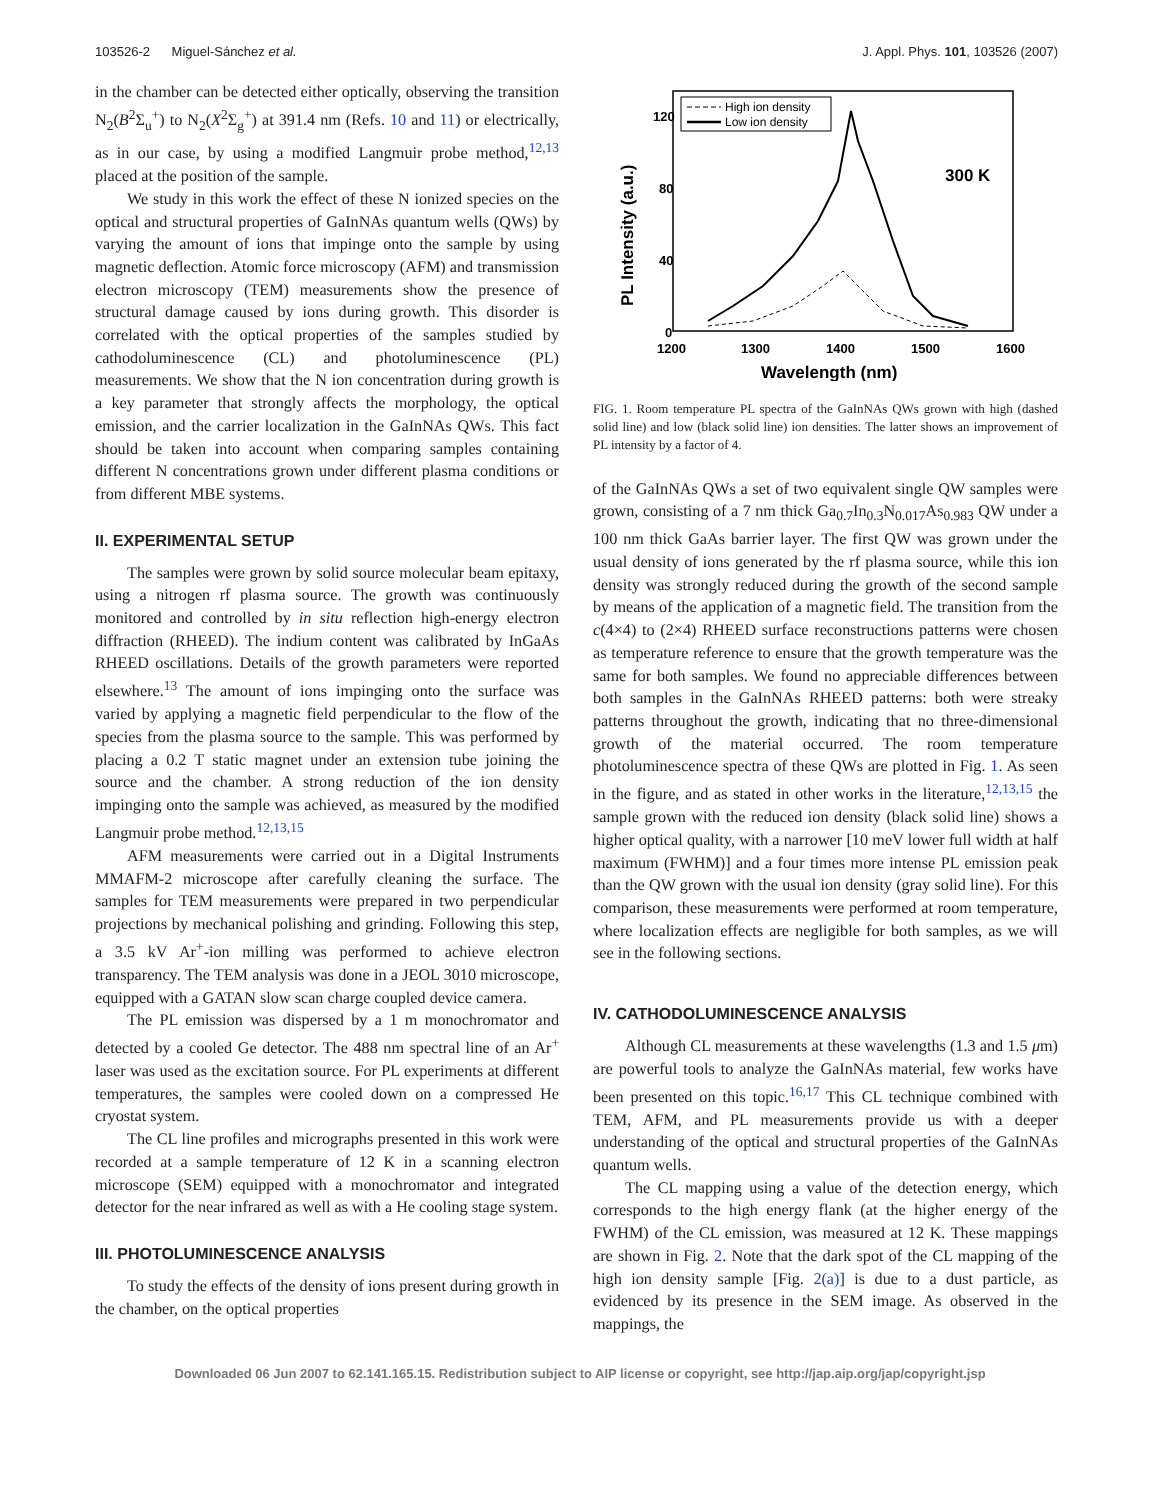103526-2 Miguel-Sánchez et al. J. Appl. Phys. 101, 103526 (2007)
in the chamber can be detected either optically, observing the transition N<sub>2</sub>(B<sup>2</sup>Σ<sub>u</sub><sup>+</sup>) to N<sub>2</sub>(X<sup>2</sup>Σ<sub>g</sub><sup>+</sup>) at 391.4 nm (Refs. 10 and 11) or electrically, as in our case, by using a modified Langmuir probe method,<sup>12,13</sup> placed at the position of the sample.
We study in this work the effect of these N ionized species on the optical and structural properties of GaInNAs quantum wells (QWs) by varying the amount of ions that impinge onto the sample by using magnetic deflection. Atomic force microscopy (AFM) and transmission electron microscopy (TEM) measurements show the presence of structural damage caused by ions during growth. This disorder is correlated with the optical properties of the samples studied by cathodoluminescence (CL) and photoluminescence (PL) measurements. We show that the N ion concentration during growth is a key parameter that strongly affects the morphology, the optical emission, and the carrier localization in the GaInNAs QWs. This fact should be taken into account when comparing samples containing different N concentrations grown under different plasma conditions or from different MBE systems.
II. EXPERIMENTAL SETUP
The samples were grown by solid source molecular beam epitaxy, using a nitrogen rf plasma source. The growth was continuously monitored and controlled by in situ reflection high-energy electron diffraction (RHEED). The indium content was calibrated by InGaAs RHEED oscillations. Details of the growth parameters were reported elsewhere.<sup>13</sup> The amount of ions impinging onto the surface was varied by applying a magnetic field perpendicular to the flow of the species from the plasma source to the sample. This was performed by placing a 0.2 T static magnet under an extension tube joining the source and the chamber. A strong reduction of the ion density impinging onto the sample was achieved, as measured by the modified Langmuir probe method.<sup>12,13,15</sup>
AFM measurements were carried out in a Digital Instruments MMAFM-2 microscope after carefully cleaning the surface. The samples for TEM measurements were prepared in two perpendicular projections by mechanical polishing and grinding. Following this step, a 3.5 kV Ar<sup>+</sup>-ion milling was performed to achieve electron transparency. The TEM analysis was done in a JEOL 3010 microscope, equipped with a GATAN slow scan charge coupled device camera.
The PL emission was dispersed by a 1 m monochromator and detected by a cooled Ge detector. The 488 nm spectral line of an Ar<sup>+</sup> laser was used as the excitation source. For PL experiments at different temperatures, the samples were cooled down on a compressed He cryostat system.
The CL line profiles and micrographs presented in this work were recorded at a sample temperature of 12 K in a scanning electron microscope (SEM) equipped with a monochromator and integrated detector for the near infrared as well as with a He cooling stage system.
III. PHOTOLUMINESCENCE ANALYSIS
To study the effects of the density of ions present during growth in the chamber, on the optical properties
High ion density
Low ion density
300 K
120
80
40
0
1200
1300
1400
1500
1600
Wavelength (nm)
PL Intensity (a.u.)
FIG. 1. Room temperature PL spectra of the GaInNAs QWs grown with high (dashed solid line) and low (black solid line) ion densities. The latter shows an improvement of PL intensity by a factor of 4.
of the GaInNAs QWs a set of two equivalent single QW samples were grown, consisting of a 7 nm thick Ga<sub>0.7</sub>In<sub>0.3</sub>N<sub>0.017</sub>As<sub>0.983</sub> QW under a 100 nm thick GaAs barrier layer. The first QW was grown under the usual density of ions generated by the rf plasma source, while this ion density was strongly reduced during the growth of the second sample by means of the application of a magnetic field. The transition from the c(4×4) to (2×4) RHEED surface reconstructions patterns were chosen as temperature reference to ensure that the growth temperature was the same for both samples. We found no appreciable differences between both samples in the GaInNAs RHEED patterns: both were streaky patterns throughout the growth, indicating that no three-dimensional growth of the material occurred. The room temperature photoluminescence spectra of these QWs are plotted in Fig. 1. As seen in the figure, and as stated in other works in the literature,<sup>12,13,15</sup> the sample grown with the reduced ion density (black solid line) shows a higher optical quality, with a narrower [10 meV lower full width at half maximum (FWHM)] and a four times more intense PL emission peak than the QW grown with the usual ion density (gray solid line). For this comparison, these measurements were performed at room temperature, where localization effects are negligible for both samples, as we will see in the following sections.
IV. CATHODOLUMINESCENCE ANALYSIS
Although CL measurements at these wavelengths (1.3 and 1.5 μm) are powerful tools to analyze the GaInNAs material, few works have been presented on this topic.<sup>16,17</sup> This CL technique combined with TEM, AFM, and PL measurements provide us with a deeper understanding of the optical and structural properties of the GaInNAs quantum wells.
The CL mapping using a value of the detection energy, which corresponds to the high energy flank (at the higher energy of the FWHM) of the CL emission, was measured at 12 K. These mappings are shown in Fig. 2. Note that the dark spot of the CL mapping of the high ion density sample [Fig. 2(a)] is due to a dust particle, as evidenced by its presence in the SEM image. As observed in the mappings, the
Downloaded 06 Jun 2007 to 62.141.165.15. Redistribution subject to AIP license or copyright, see http://jap.aip.org/jap/copyright.jsp